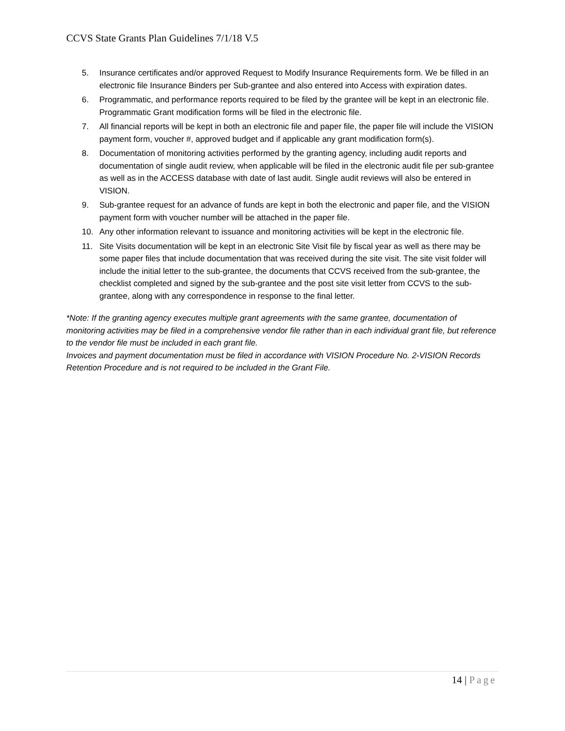CCVS State Grants Plan Guidelines 7/1/18 V.5
5. Insurance certificates and/or approved Request to Modify Insurance Requirements form. We be filled in an electronic file Insurance Binders per Sub-grantee and also entered into Access with expiration dates.
6. Programmatic, and performance reports required to be filed by the grantee will be kept in an electronic file. Programmatic Grant modification forms will be filed in the electronic file.
7. All financial reports will be kept in both an electronic file and paper file, the paper file will include the VISION payment form, voucher #, approved budget and if applicable any grant modification form(s).
8. Documentation of monitoring activities performed by the granting agency, including audit reports and documentation of single audit review, when applicable will be filed in the electronic audit file per sub-grantee as well as in the ACCESS database with date of last audit. Single audit reviews will also be entered in VISION.
9. Sub-grantee request for an advance of funds are kept in both the electronic and paper file, and the VISION payment form with voucher number will be attached in the paper file.
10. Any other information relevant to issuance and monitoring activities will be kept in the electronic file.
11. Site Visits documentation will be kept in an electronic Site Visit file by fiscal year as well as there may be some paper files that include documentation that was received during the site visit. The site visit folder will include the initial letter to the sub-grantee, the documents that CCVS received from the sub-grantee, the checklist completed and signed by the sub-grantee and the post site visit letter from CCVS to the sub-grantee, along with any correspondence in response to the final letter.
*Note: If the granting agency executes multiple grant agreements with the same grantee, documentation of monitoring activities may be filed in a comprehensive vendor file rather than in each individual grant file, but reference to the vendor file must be included in each grant file.
Invoices and payment documentation must be filed in accordance with VISION Procedure No. 2-VISION Records Retention Procedure and is not required to be included in the Grant File.
14 | Page